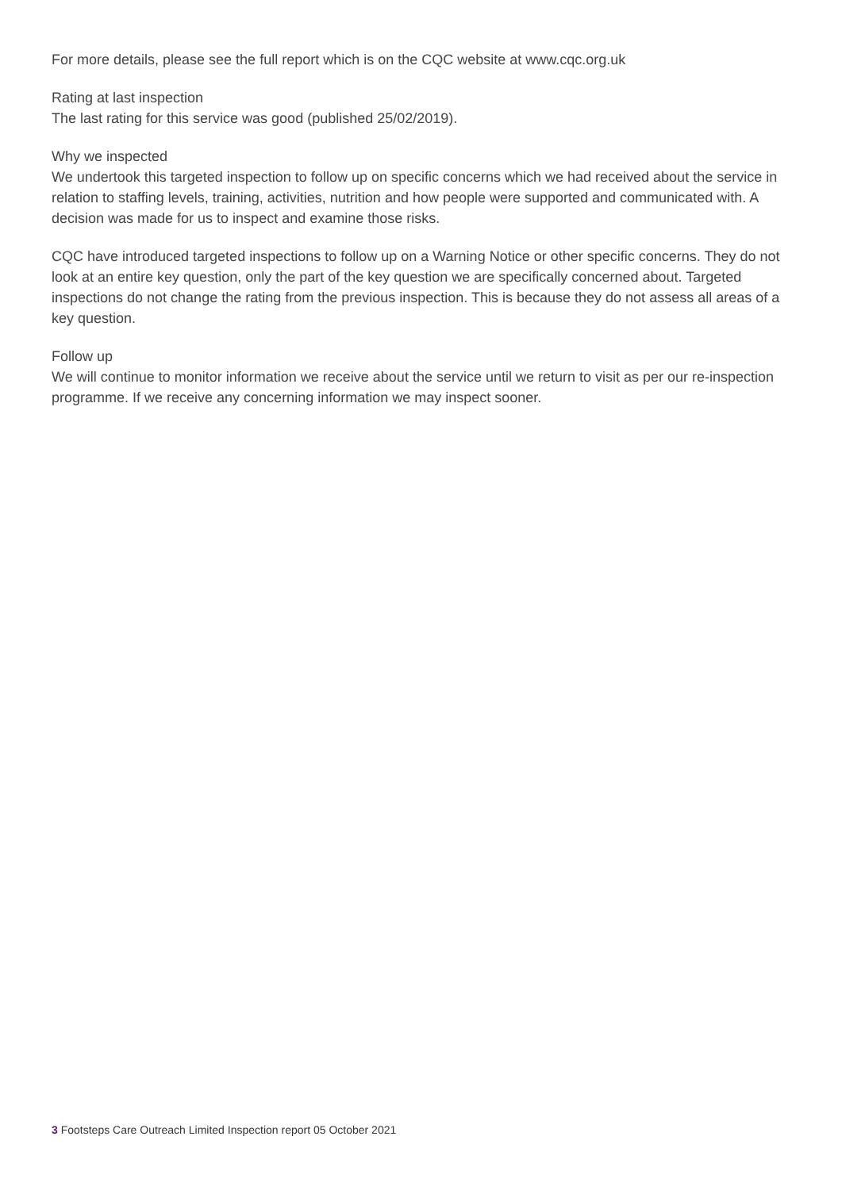For more details, please see the full report which is on the CQC website at www.cqc.org.uk
Rating at last inspection
The last rating for this service was good (published 25/02/2019).
Why we inspected
We undertook this targeted inspection to follow up on specific concerns which we had received about the service in relation to staffing levels, training, activities, nutrition and how people were supported and communicated with. A decision was made for us to inspect and examine those risks.
CQC have introduced targeted inspections to follow up on a Warning Notice or other specific concerns. They do not look at an entire key question, only the part of the key question we are specifically concerned about. Targeted inspections do not change the rating from the previous inspection. This is because they do not assess all areas of a key question.
Follow up
We will continue to monitor information we receive about the service until we return to visit as per our re-inspection programme. If we receive any concerning information we may inspect sooner.
3 Footsteps Care Outreach Limited Inspection report 05 October 2021